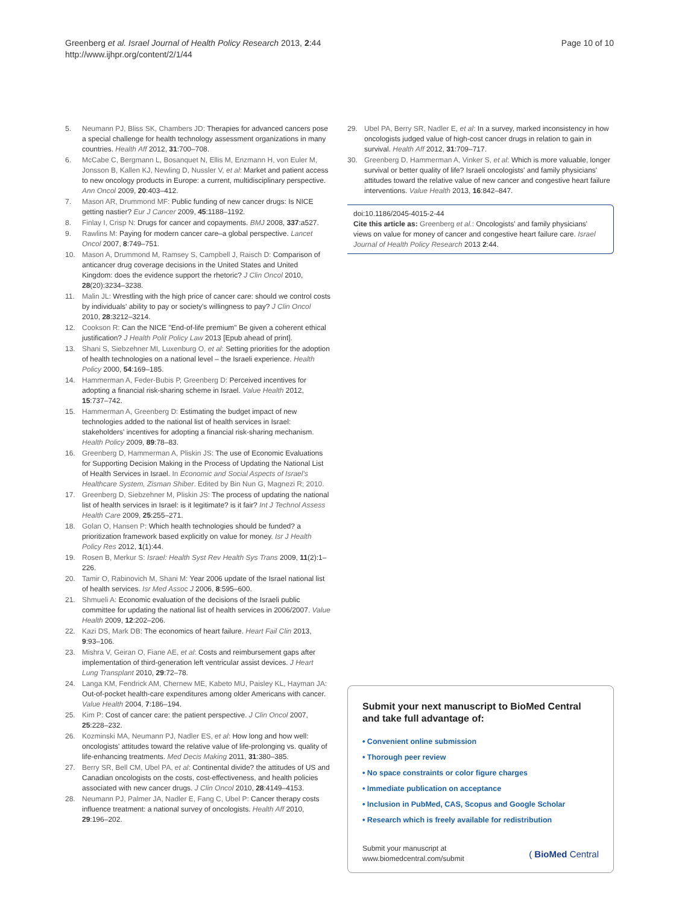Greenberg et al. Israel Journal of Health Policy Research 2013, 2:44
http://www.ijhpr.org/content/2/1/44
Page 10 of 10
5. Neumann PJ, Bliss SK, Chambers JD: Therapies for advanced cancers pose a special challenge for health technology assessment organizations in many countries. Health Aff 2012, 31:700–708.
6. McCabe C, Bergmann L, Bosanquet N, Ellis M, Enzmann H, von Euler M, Jonsson B, Kallen KJ, Newling D, Nussler V, et al: Market and patient access to new oncology products in Europe: a current, multidisciplinary perspective. Ann Oncol 2009, 20:403–412.
7. Mason AR, Drummond MF: Public funding of new cancer drugs: Is NICE getting nastier? Eur J Cancer 2009, 45:1188–1192.
8. Finlay I, Crisp N: Drugs for cancer and copayments. BMJ 2008, 337:a527.
9. Rawlins M: Paying for modern cancer care–a global perspective. Lancet Oncol 2007, 8:749–751.
10. Mason A, Drummond M, Ramsey S, Campbell J, Raisch D: Comparison of anticancer drug coverage decisions in the United States and United Kingdom: does the evidence support the rhetoric? J Clin Oncol 2010, 28(20):3234–3238.
11. Malin JL: Wrestling with the high price of cancer care: should we control costs by individuals' ability to pay or society's willingness to pay? J Clin Oncol 2010, 28:3212–3214.
12. Cookson R: Can the NICE "End-of-life premium" Be given a coherent ethical justification? J Health Polit Policy Law 2013 [Epub ahead of print].
13. Shani S, Siebzehner MI, Luxenburg O, et al: Setting priorities for the adoption of health technologies on a national level – the Israeli experience. Health Policy 2000, 54:169–185.
14. Hammerman A, Feder-Bubis P, Greenberg D: Perceived incentives for adopting a financial risk-sharing scheme in Israel. Value Health 2012, 15:737–742.
15. Hammerman A, Greenberg D: Estimating the budget impact of new technologies added to the national list of health services in Israel: stakeholders' incentives for adopting a financial risk-sharing mechanism. Health Policy 2009, 89:78–83.
16. Greenberg D, Hammerman A, Pliskin JS: The use of Economic Evaluations for Supporting Decision Making in the Process of Updating the National List of Health Services in Israel. In Economic and Social Aspects of Israel's Healthcare System, Zisman Shiber. Edited by Bin Nun G, Magnezi R; 2010.
17. Greenberg D, Siebzehner M, Pliskin JS: The process of updating the national list of health services in Israel: is it legitimate? is it fair? Int J Technol Assess Health Care 2009, 25:255–271.
18. Golan O, Hansen P: Which health technologies should be funded? a prioritization framework based explicitly on value for money. Isr J Health Policy Res 2012, 1(1):44.
19. Rosen B, Merkur S: Israel: Health Syst Rev Health Sys Trans 2009, 11(2):1–226.
20. Tamir O, Rabinovich M, Shani M: Year 2006 update of the Israel national list of health services. Isr Med Assoc J 2006, 8:595–600.
21. Shmueli A: Economic evaluation of the decisions of the Israeli public committee for updating the national list of health services in 2006/2007. Value Health 2009, 12:202–206.
22. Kazi DS, Mark DB: The economics of heart failure. Heart Fail Clin 2013, 9:93–106.
23. Mishra V, Geiran O, Fiane AE, et al: Costs and reimbursement gaps after implementation of third-generation left ventricular assist devices. J Heart Lung Transplant 2010, 29:72–78.
24. Langa KM, Fendrick AM, Chernew ME, Kabeto MU, Paisley KL, Hayman JA: Out-of-pocket health-care expenditures among older Americans with cancer. Value Health 2004, 7:186–194.
25. Kim P: Cost of cancer care: the patient perspective. J Clin Oncol 2007, 25:228–232.
26. Kozminski MA, Neumann PJ, Nadler ES, et al: How long and how well: oncologists' attitudes toward the relative value of life-prolonging vs. quality of life-enhancing treatments. Med Decis Making 2011, 31:380–385.
27. Berry SR, Bell CM, Ubel PA, et al: Continental divide? the attitudes of US and Canadian oncologists on the costs, cost-effectiveness, and health policies associated with new cancer drugs. J Clin Oncol 2010, 28:4149–4153.
28. Neumann PJ, Palmer JA, Nadler E, Fang C, Ubel P: Cancer therapy costs influence treatment: a national survey of oncologists. Health Aff 2010, 29:196–202.
29. Ubel PA, Berry SR, Nadler E, et al: In a survey, marked inconsistency in how oncologists judged value of high-cost cancer drugs in relation to gain in survival. Health Aff 2012, 31:709–717.
30. Greenberg D, Hammerman A, Vinker S, et al: Which is more valuable, longer survival or better quality of life? Israeli oncologists' and family physicians' attitudes toward the relative value of new cancer and congestive heart failure interventions. Value Health 2013, 16:842–847.
doi:10.1186/2045-4015-2-44
Cite this article as: Greenberg et al.: Oncologists' and family physicians' views on value for money of cancer and congestive heart failure care. Israel Journal of Health Policy Research 2013 2:44.
Submit your next manuscript to BioMed Central and take full advantage of:
• Convenient online submission
• Thorough peer review
• No space constraints or color figure charges
• Immediate publication on acceptance
• Inclusion in PubMed, CAS, Scopus and Google Scholar
• Research which is freely available for redistribution
Submit your manuscript at
www.biomedcentral.com/submit
( BioMed Central